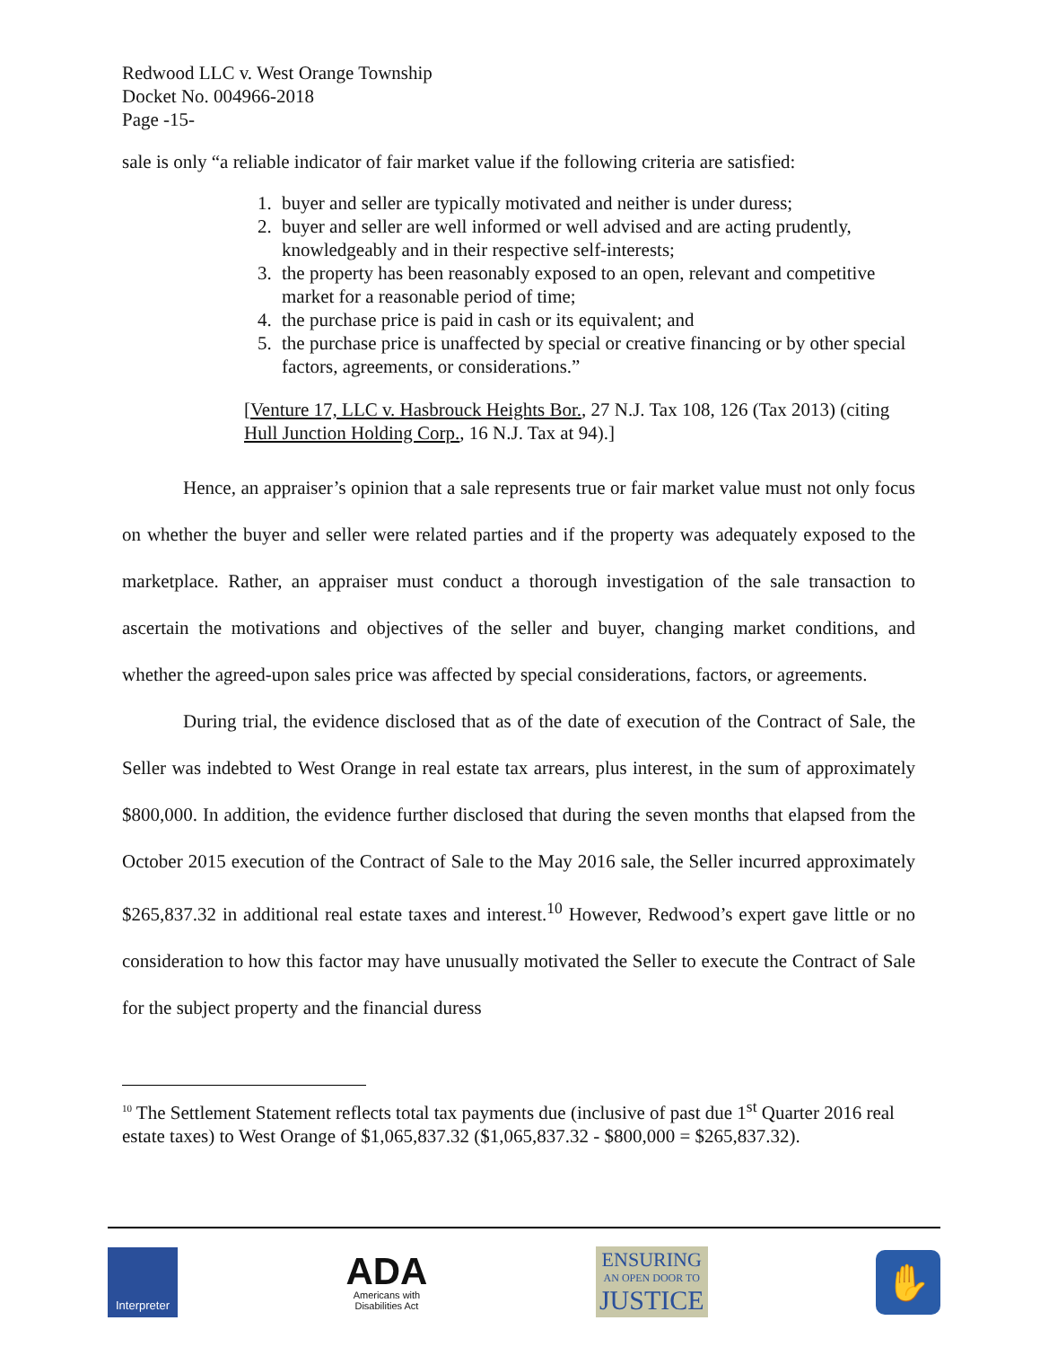Redwood LLC v. West Orange Township
Docket No. 004966-2018
Page -15-
sale is only “a reliable indicator of fair market value if the following criteria are satisfied:
1. buyer and seller are typically motivated and neither is under duress;
2. buyer and seller are well informed or well advised and are acting prudently, knowledgeably and in their respective self-interests;
3. the property has been reasonably exposed to an open, relevant and competitive market for a reasonable period of time;
4. the purchase price is paid in cash or its equivalent; and
5. the purchase price is unaffected by special or creative financing or by other special factors, agreements, or considerations.”
[Venture 17, LLC v. Hasbrouck Heights Bor., 27 N.J. Tax 108, 126 (Tax 2013) (citing Hull Junction Holding Corp., 16 N.J. Tax at 94).]
Hence, an appraiser’s opinion that a sale represents true or fair market value must not only focus on whether the buyer and seller were related parties and if the property was adequately exposed to the marketplace. Rather, an appraiser must conduct a thorough investigation of the sale transaction to ascertain the motivations and objectives of the seller and buyer, changing market conditions, and whether the agreed-upon sales price was affected by special considerations, factors, or agreements.
During trial, the evidence disclosed that as of the date of execution of the Contract of Sale, the Seller was indebted to West Orange in real estate tax arrears, plus interest, in the sum of approximately $800,000. In addition, the evidence further disclosed that during the seven months that elapsed from the October 2015 execution of the Contract of Sale to the May 2016 sale, the Seller incurred approximately $265,837.32 in additional real estate taxes and interest.<sup>10</sup> However, Redwood’s expert gave little or no consideration to how this factor may have unusually motivated the Seller to execute the Contract of Sale for the subject property and the financial duress
<sup>10</sup> The Settlement Statement reflects total tax payments due (inclusive of past due 1<sup>st</sup> Quarter 2016 real estate taxes) to West Orange of $1,065,837.32 ($1,065,837.32 - $800,000 = $265,837.32).
Interpreter
ADA
Americans with
Disabilities Act
ENSURING
AN OPEN DOOR TO
JUSTICE
✋